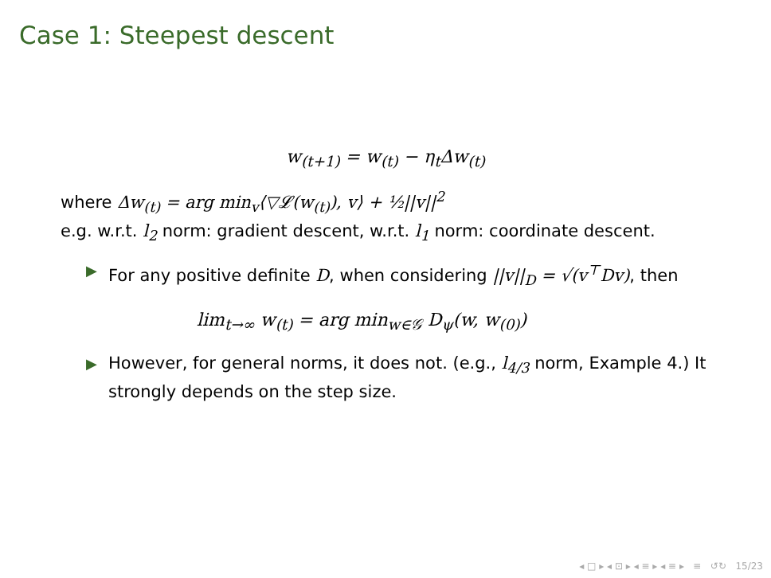Case 1: Steepest descent
w<sub>(t+1)</sub> = w<sub>(t)</sub> − η<sub>t</sub>Δw<sub>(t)</sub>
where Δw<sub>(t)</sub> = arg min<sub>v</sub>⟨▽𝓛(w<sub>(t)</sub>), v⟩ + ½||v||<sup>2</sup>
e.g. w.r.t. l<sub>2</sub> norm: gradient descent, w.r.t. l<sub>1</sub> norm: coordinate descent.
▶ For any positive definite D, when considering ||v||<sub>D</sub> = √(v<sup>⊤</sup>Dv), then
lim<sub>t→∞</sub> w<sub>(t)</sub> = arg min<sub>w∈𝒢</sub> D<sub>ψ</sub>(w, w<sub>(0)</sub>)
▶ However, for general norms, it does not. (e.g., l<sub>4/3</sub> norm, Example 4.) It strongly depends on the step size.
◂ □ ▸ ◂ ⊡ ▸ ◂ ≡ ▸ ◂ ≡ ▸ ≡ ↺↻ 15/23